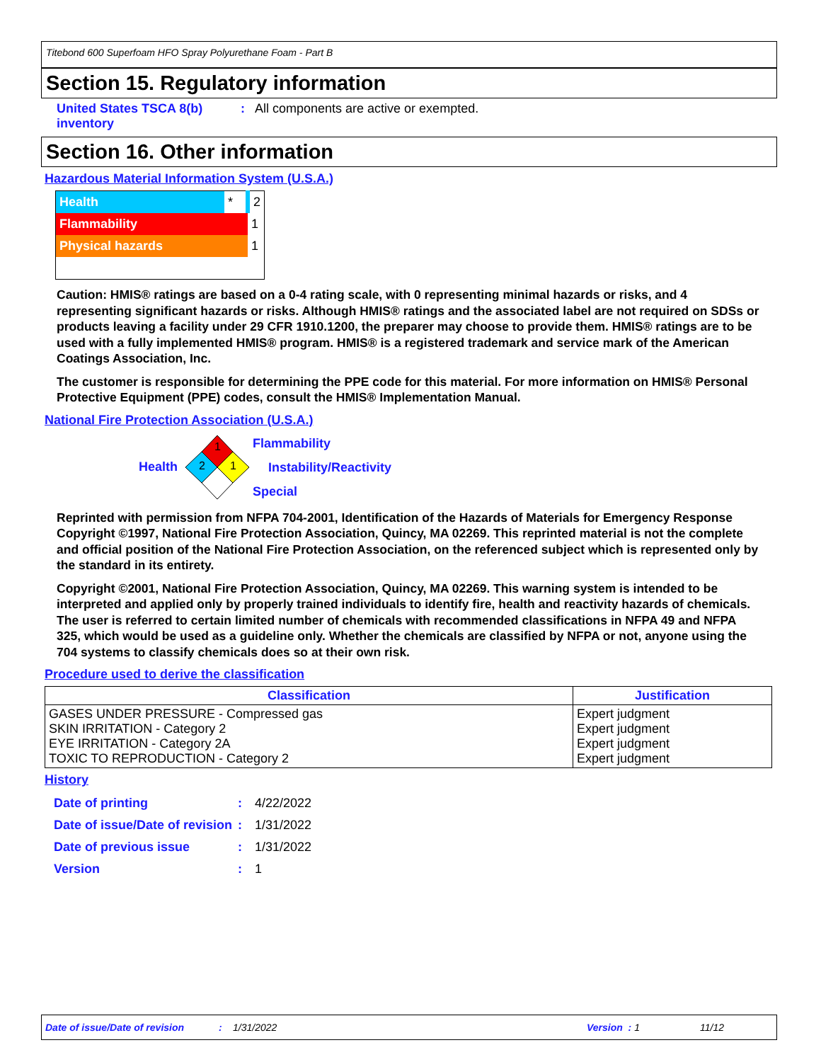Titebond 600 Superfoam HFO Spray Polyurethane Foam - Part B
Section 15. Regulatory information
United States TSCA 8(b) inventory
: All components are active or exempted.
Section 16. Other information
Hazardous Material Information System (U.S.A.)
| Health | * | 2 |
| Flammability | | 1 |
| Physical hazards | | 1 |
Caution: HMIS® ratings are based on a 0-4 rating scale, with 0 representing minimal hazards or risks, and 4 representing significant hazards or risks. Although HMIS® ratings and the associated label are not required on SDSs or products leaving a facility under 29 CFR 1910.1200, the preparer may choose to provide them. HMIS® ratings are to be used with a fully implemented HMIS® program. HMIS® is a registered trademark and service mark of the American Coatings Association, Inc.
The customer is responsible for determining the PPE code for this material. For more information on HMIS® Personal Protective Equipment (PPE) codes, consult the HMIS® Implementation Manual.
National Fire Protection Association (U.S.A.)
Health
1
2
1
Flammability
Instability/Reactivity
Special
Reprinted with permission from NFPA 704-2001, Identification of the Hazards of Materials for Emergency Response Copyright ©1997, National Fire Protection Association, Quincy, MA 02269. This reprinted material is not the complete and official position of the National Fire Protection Association, on the referenced subject which is represented only by the standard in its entirety.
Copyright ©2001, National Fire Protection Association, Quincy, MA 02269. This warning system is intended to be interpreted and applied only by properly trained individuals to identify fire, health and reactivity hazards of chemicals. The user is referred to certain limited number of chemicals with recommended classifications in NFPA 49 and NFPA 325, which would be used as a guideline only. Whether the chemicals are classified by NFPA or not, anyone using the 704 systems to classify chemicals does so at their own risk.
Procedure used to derive the classification
| Classification | Justification |
| --- | --- |
| GASES UNDER PRESSURE - Compressed gas SKIN IRRITATION - Category 2 EYE IRRITATION - Category 2A TOXIC TO REPRODUCTION - Category 2 | Expert judgment Expert judgment Expert judgment Expert judgment |
History
| Date of printing | : | 4/22/2022 |
| Date of issue/Date of revision | : | 1/31/2022 |
| Date of previous issue | : | 1/31/2022 |
| Version | : | 1 |
Date of issue/Date of revision: 1/31/2022 Version : 1 11/12